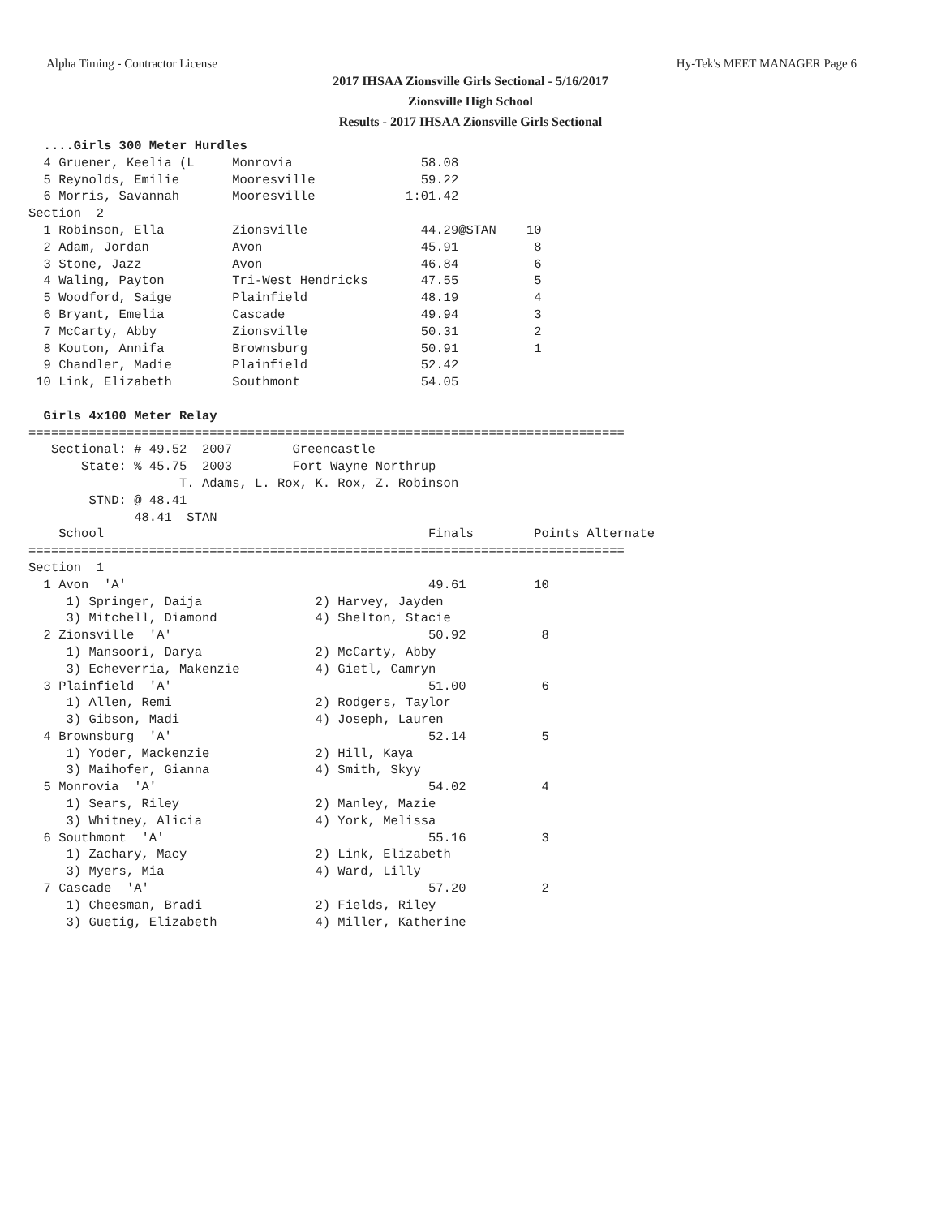Alpha Timing - Contractor License Hy-Tek's MEET MANAGER Page 6
2017 IHSAA Zionsville Girls Sectional - 5/16/2017
Zionsville High School
Results - 2017 IHSAA Zionsville Girls Sectional
  ....Girls 300 Meter Hurdles
  4 Gruener, Keelia (L     Monrovia                 58.08
  5 Reynolds, Emilie       Mooresville              59.22
  6 Morris, Savannah       Mooresville            1:01.42
Section  2
  1 Robinson, Ella         Zionsville               44.29@STAN    10
  2 Adam, Jordan           Avon                     45.91          8
  3 Stone, Jazz            Avon                     46.84          6
  4 Waling, Payton         Tri-West Hendricks       47.55          5
  5 Woodford, Saige        Plainfield               48.19          4
  6 Bryant, Emelia         Cascade                  49.94          3
  7 McCarty, Abby          Zionsville               50.31          2
  8 Kouton, Annifa         Brownsburg               50.91          1
  9 Chandler, Madie        Plainfield               52.42
 10 Link, Elizabeth        Southmont                54.05

  Girls 4x100 Meter Relay
===============================================================================
   Sectional: # 49.52  2007        Greencastle
       State: % 45.75  2003        Fort Wayne Northrup
                    T. Adams, L. Rox, K. Rox, Z. Robinson
        STND: @ 48.41
              48.41  STAN
    School                                           Finals        Points Alternate
===============================================================================
Section  1
  1 Avon  'A'                                        49.61         10
     1) Springer, Daija               2) Harvey, Jayden
     3) Mitchell, Diamond             4) Shelton, Stacie
  2 Zionsville  'A'                                  50.92          8
     1) Mansoori, Darya               2) McCarty, Abby
     3) Echeverria, Makenzie          4) Gietl, Camryn
  3 Plainfield  'A'                                  51.00          6
     1) Allen, Remi                   2) Rodgers, Taylor
     3) Gibson, Madi                  4) Joseph, Lauren
  4 Brownsburg  'A'                                  52.14          5
     1) Yoder, Mackenzie              2) Hill, Kaya
     3) Maihofer, Gianna              4) Smith, Skyy
  5 Monrovia  'A'                                    54.02          4
     1) Sears, Riley                  2) Manley, Mazie
     3) Whitney, Alicia               4) York, Melissa
  6 Southmont  'A'                                   55.16          3
     1) Zachary, Macy                 2) Link, Elizabeth
     3) Myers, Mia                    4) Ward, Lilly
  7 Cascade  'A'                                     57.20          2
     1) Cheesman, Bradi               2) Fields, Riley
     3) Guetig, Elizabeth             4) Miller, Katherine